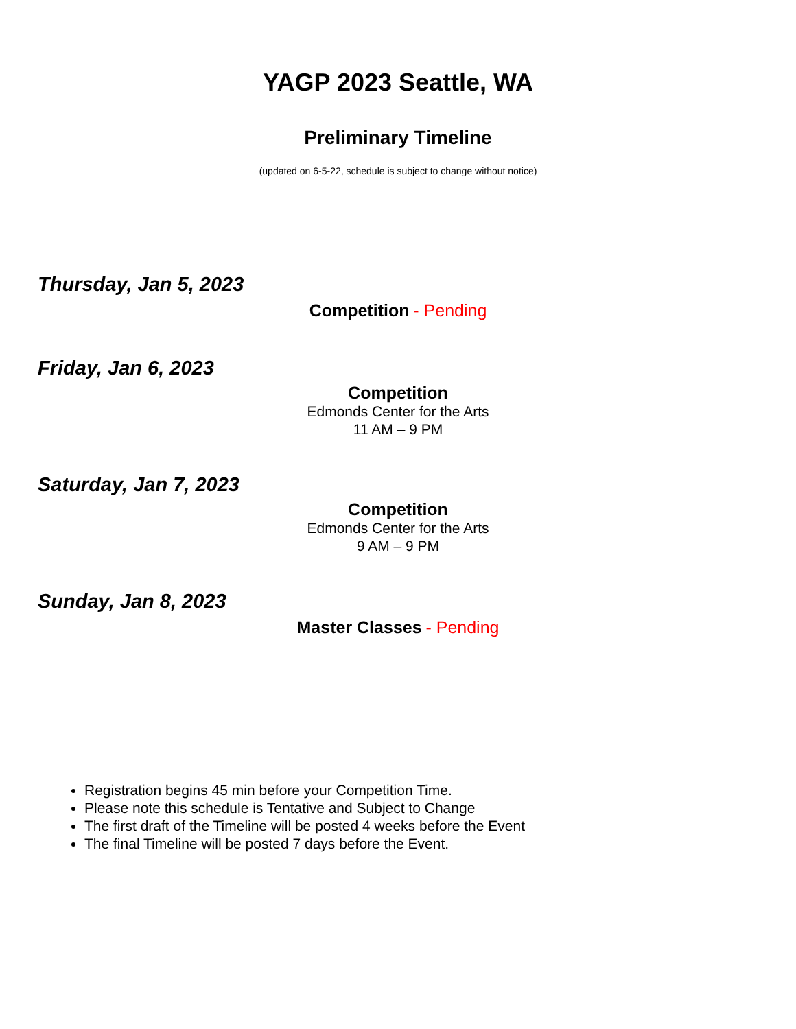YAGP 2023 Seattle, WA
Preliminary Timeline
(updated on 6-5-22, schedule is subject to change without notice)
Thursday, Jan 5, 2023
Competition - Pending
Friday, Jan 6, 2023
Competition
Edmonds Center for the Arts
11 AM – 9 PM
Saturday, Jan 7, 2023
Competition
Edmonds Center for the Arts
9 AM – 9 PM
Sunday, Jan 8, 2023
Master Classes - Pending
Registration begins 45 min before your Competition Time.
Please note this schedule is Tentative and Subject to Change
The first draft of the Timeline will be posted 4 weeks before the Event
The final Timeline will be posted 7 days before the Event.